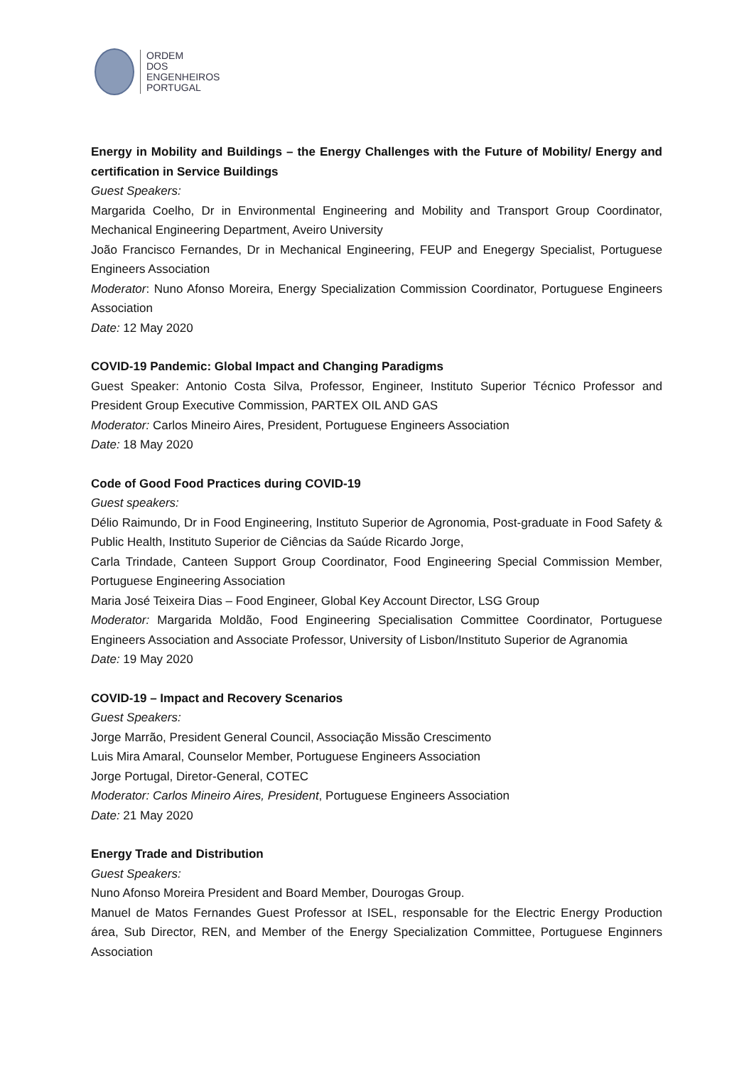ORDEM
DOS
ENGENHEIROS
PORTUGAL
Energy in Mobility and Buildings – the Energy Challenges with the Future of Mobility/ Energy and certification in Service Buildings
Guest Speakers:
Margarida Coelho, Dr in Environmental Engineering and Mobility and Transport Group Coordinator, Mechanical Engineering Department, Aveiro University
João Francisco Fernandes, Dr in Mechanical Engineering, FEUP and Enegergy Specialist, Portuguese Engineers Association
Moderator: Nuno Afonso Moreira, Energy Specialization Commission Coordinator, Portuguese Engineers Association
Date: 12 May 2020
COVID-19 Pandemic: Global Impact and Changing Paradigms
Guest Speaker: Antonio Costa Silva, Professor, Engineer, Instituto Superior Técnico Professor and President Group Executive Commission, PARTEX OIL AND GAS
Moderator: Carlos Mineiro Aires, President, Portuguese Engineers Association
Date: 18 May 2020
Code of Good Food Practices during COVID-19
Guest speakers:
Délio Raimundo, Dr in Food Engineering, Instituto Superior de Agronomia, Post-graduate in Food Safety & Public Health, Instituto Superior de Ciências da Saúde Ricardo Jorge,
Carla Trindade, Canteen Support Group Coordinator, Food Engineering Special Commission Member, Portuguese Engineering Association
Maria José Teixeira Dias – Food Engineer, Global Key Account Director, LSG Group
Moderator: Margarida Moldão, Food Engineering Specialisation Committee Coordinator, Portuguese Engineers Association and Associate Professor, University of Lisbon/Instituto Superior de Agranomia
Date: 19 May 2020
COVID-19 – Impact and Recovery Scenarios
Guest Speakers:
Jorge Marrão, President General Council, Associação Missão Crescimento
Luis Mira Amaral, Counselor Member, Portuguese Engineers Association
Jorge Portugal, Diretor-General, COTEC
Moderator: Carlos Mineiro Aires, President, Portuguese Engineers Association
Date: 21 May 2020
Energy Trade and Distribution
Guest Speakers:
Nuno Afonso Moreira President and Board Member, Dourogas Group.
Manuel de Matos Fernandes Guest Professor at ISEL, responsable for the Electric Energy Production área, Sub Director, REN, and Member of the Energy Specialization Committee, Portuguese Enginners Association